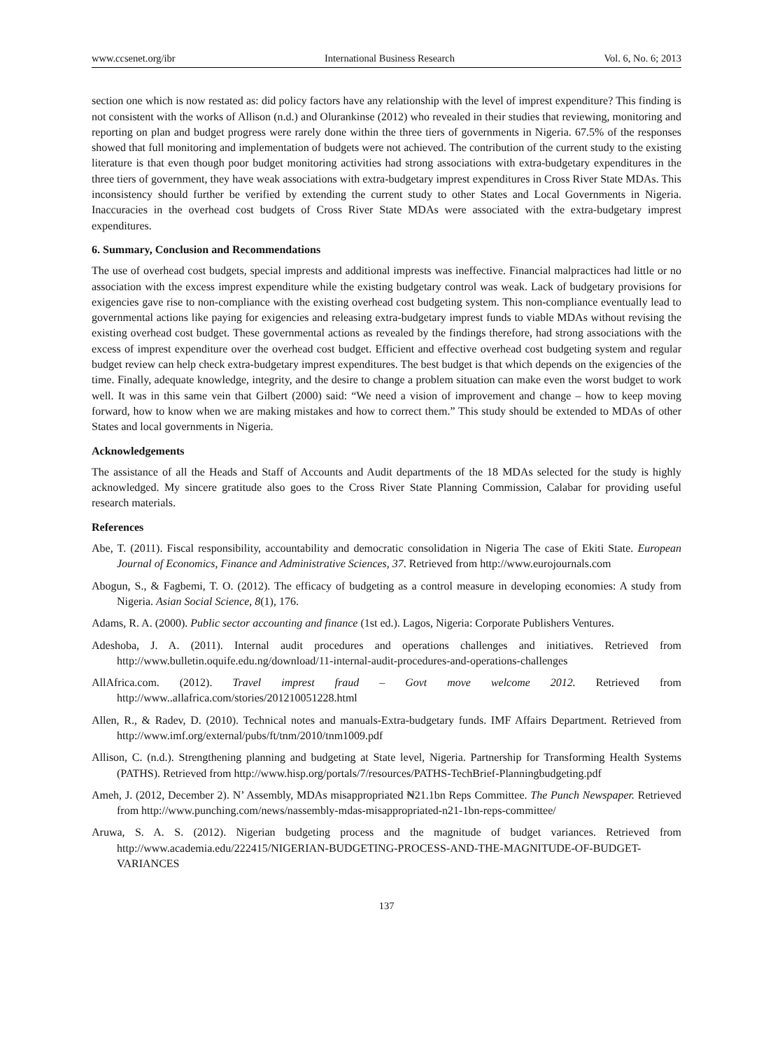www.ccsenet.org/ibr International Business Research Vol. 6, No. 6; 2013
section one which is now restated as: did policy factors have any relationship with the level of imprest expenditure? This finding is not consistent with the works of Allison (n.d.) and Olurankinse (2012) who revealed in their studies that reviewing, monitoring and reporting on plan and budget progress were rarely done within the three tiers of governments in Nigeria. 67.5% of the responses showed that full monitoring and implementation of budgets were not achieved. The contribution of the current study to the existing literature is that even though poor budget monitoring activities had strong associations with extra-budgetary expenditures in the three tiers of government, they have weak associations with extra-budgetary imprest expenditures in Cross River State MDAs. This inconsistency should further be verified by extending the current study to other States and Local Governments in Nigeria. Inaccuracies in the overhead cost budgets of Cross River State MDAs were associated with the extra-budgetary imprest expenditures.
6. Summary, Conclusion and Recommendations
The use of overhead cost budgets, special imprests and additional imprests was ineffective. Financial malpractices had little or no association with the excess imprest expenditure while the existing budgetary control was weak. Lack of budgetary provisions for exigencies gave rise to non-compliance with the existing overhead cost budgeting system. This non-compliance eventually lead to governmental actions like paying for exigencies and releasing extra-budgetary imprest funds to viable MDAs without revising the existing overhead cost budget. These governmental actions as revealed by the findings therefore, had strong associations with the excess of imprest expenditure over the overhead cost budget. Efficient and effective overhead cost budgeting system and regular budget review can help check extra-budgetary imprest expenditures. The best budget is that which depends on the exigencies of the time. Finally, adequate knowledge, integrity, and the desire to change a problem situation can make even the worst budget to work well. It was in this same vein that Gilbert (2000) said: “We need a vision of improvement and change – how to keep moving forward, how to know when we are making mistakes and how to correct them.” This study should be extended to MDAs of other States and local governments in Nigeria.
Acknowledgements
The assistance of all the Heads and Staff of Accounts and Audit departments of the 18 MDAs selected for the study is highly acknowledged. My sincere gratitude also goes to the Cross River State Planning Commission, Calabar for providing useful research materials.
References
Abe, T. (2011). Fiscal responsibility, accountability and democratic consolidation in Nigeria The case of Ekiti State. European Journal of Economics, Finance and Administrative Sciences, 37. Retrieved from http://www.eurojournals.com
Abogun, S., & Fagbemi, T. O. (2012). The efficacy of budgeting as a control measure in developing economies: A study from Nigeria. Asian Social Science, 8(1), 176.
Adams, R. A. (2000). Public sector accounting and finance (1st ed.). Lagos, Nigeria: Corporate Publishers Ventures.
Adeshoba, J. A. (2011). Internal audit procedures and operations challenges and initiatives. Retrieved from http://www.bulletin.oquife.edu.ng/download/11-internal-audit-procedures-and-operations-challenges
AllAfrica.com. (2012). Travel imprest fraud – Govt move welcome 2012. Retrieved from http://www..allafrica.com/stories/201210051228.html
Allen, R., & Radev, D. (2010). Technical notes and manuals-Extra-budgetary funds. IMF Affairs Department. Retrieved from http://www.imf.org/external/pubs/ft/tnm/2010/tnm1009.pdf
Allison, C. (n.d.). Strengthening planning and budgeting at State level, Nigeria. Partnership for Transforming Health Systems (PATHS). Retrieved from http://www.hisp.org/portals/7/resources/PATHS-TechBrief-Planningbudgeting.pdf
Ameh, J. (2012, December 2). N’ Assembly, MDAs misappropriated ₦21.1bn Reps Committee. The Punch Newspaper. Retrieved from http://www.punching.com/news/nassembly-mdas-misappropriated-n21-1bn-reps-committee/
Aruwa, S. A. S. (2012). Nigerian budgeting process and the magnitude of budget variances. Retrieved from http://www.academia.edu/222415/NIGERIAN-BUDGETING-PROCESS-AND-THE-MAGNITUDE-OF-BUDGET-VARIANCES
137